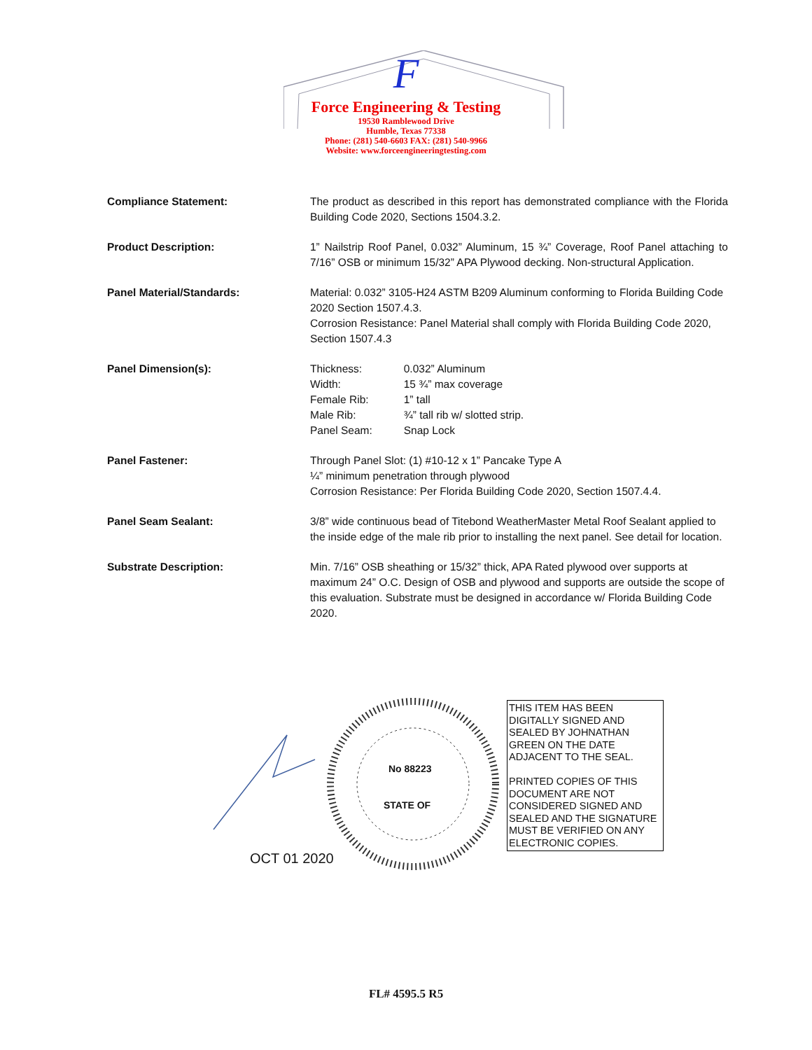F
Force Engineering & Testing
19530 Ramblewood Drive
Humble, Texas 77338
Phone: (281) 540-6603 FAX: (281) 540-9966
Website: www.forceengineeringtesting.com
| Compliance Statement: | The product as described in this report has demonstrated compliance with the Florida Building Code 2020, Sections 1504.3.2. |
| Product Description: | 1” Nailstrip Roof Panel, 0.032” Aluminum, 15 ¾” Coverage, Roof Panel attaching to 7/16” OSB or minimum 15/32” APA Plywood decking. Non-structural Application. |
| Panel Material/Standards: | Material: 0.032” 3105-H24 ASTM B209 Aluminum conforming to Florida Building Code 2020 Section 1507.4.3. Corrosion Resistance: Panel Material shall comply with Florida Building Code 2020, Section 1507.4.3 |
| Panel Dimension(s): | / Thickness: / 0.032” Aluminum / / Width: / 15 ¾” max coverage / / Female Rib: / 1” tall / / Male Rib: / ¾” tall rib w/ slotted strip. / / Panel Seam: / Snap Lock / |
| Panel Fastener: | Through Panel Slot: (1) #10-12 x 1” Pancake Type A ¼” minimum penetration through plywood Corrosion Resistance: Per Florida Building Code 2020, Section 1507.4.4. |
| Panel Seam Sealant: | 3/8” wide continuous bead of Titebond WeatherMaster Metal Roof Sealant applied to the inside edge of the male rib prior to installing the next panel. See detail for location. |
| Substrate Description: | Min. 7/16” OSB sheathing or 15/32” thick, APA Rated plywood over supports at maximum 24” O.C. Design of OSB and plywood and supports are outside the scope of this evaluation. Substrate must be designed in accordance w/ Florida Building Code 2020. |
No 88223
STATE OF
OCT 01 2020
THIS ITEM HAS BEEN DIGITALLY SIGNED AND SEALED BY JOHNATHAN GREEN ON THE DATE ADJACENT TO THE SEAL.
PRINTED COPIES OF THIS DOCUMENT ARE NOT CONSIDERED SIGNED AND SEALED AND THE SIGNATURE MUST BE VERIFIED ON ANY ELECTRONIC COPIES.
FL# 4595.5 R5